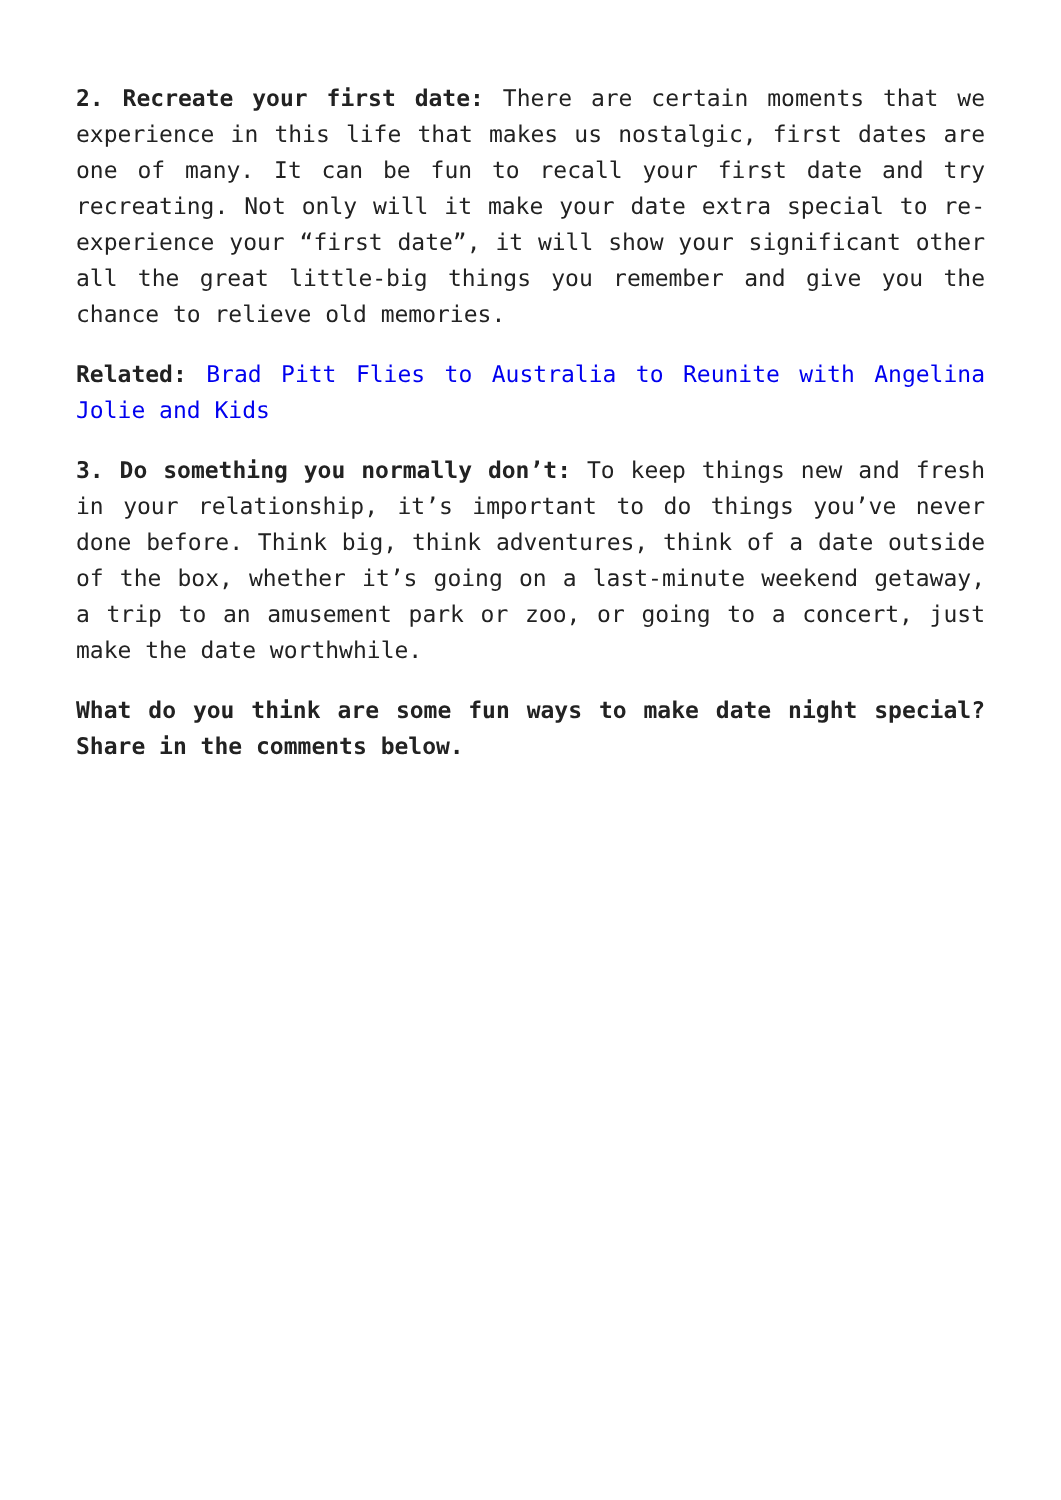2. Recreate your first date: There are certain moments that we experience in this life that makes us nostalgic, first dates are one of many. It can be fun to recall your first date and try recreating. Not only will it make your date extra special to re-experience your “first date”, it will show your significant other all the great little-big things you remember and give you the chance to relieve old memories.
Related: Brad Pitt Flies to Australia to Reunite with Angelina Jolie and Kids
3. Do something you normally don’t: To keep things new and fresh in your relationship, it’s important to do things you’ve never done before. Think big, think adventures, think of a date outside of the box, whether it’s going on a last-minute weekend getaway, a trip to an amusement park or zoo, or going to a concert, just make the date worthwhile.
What do you think are some fun ways to make date night special? Share in the comments below.